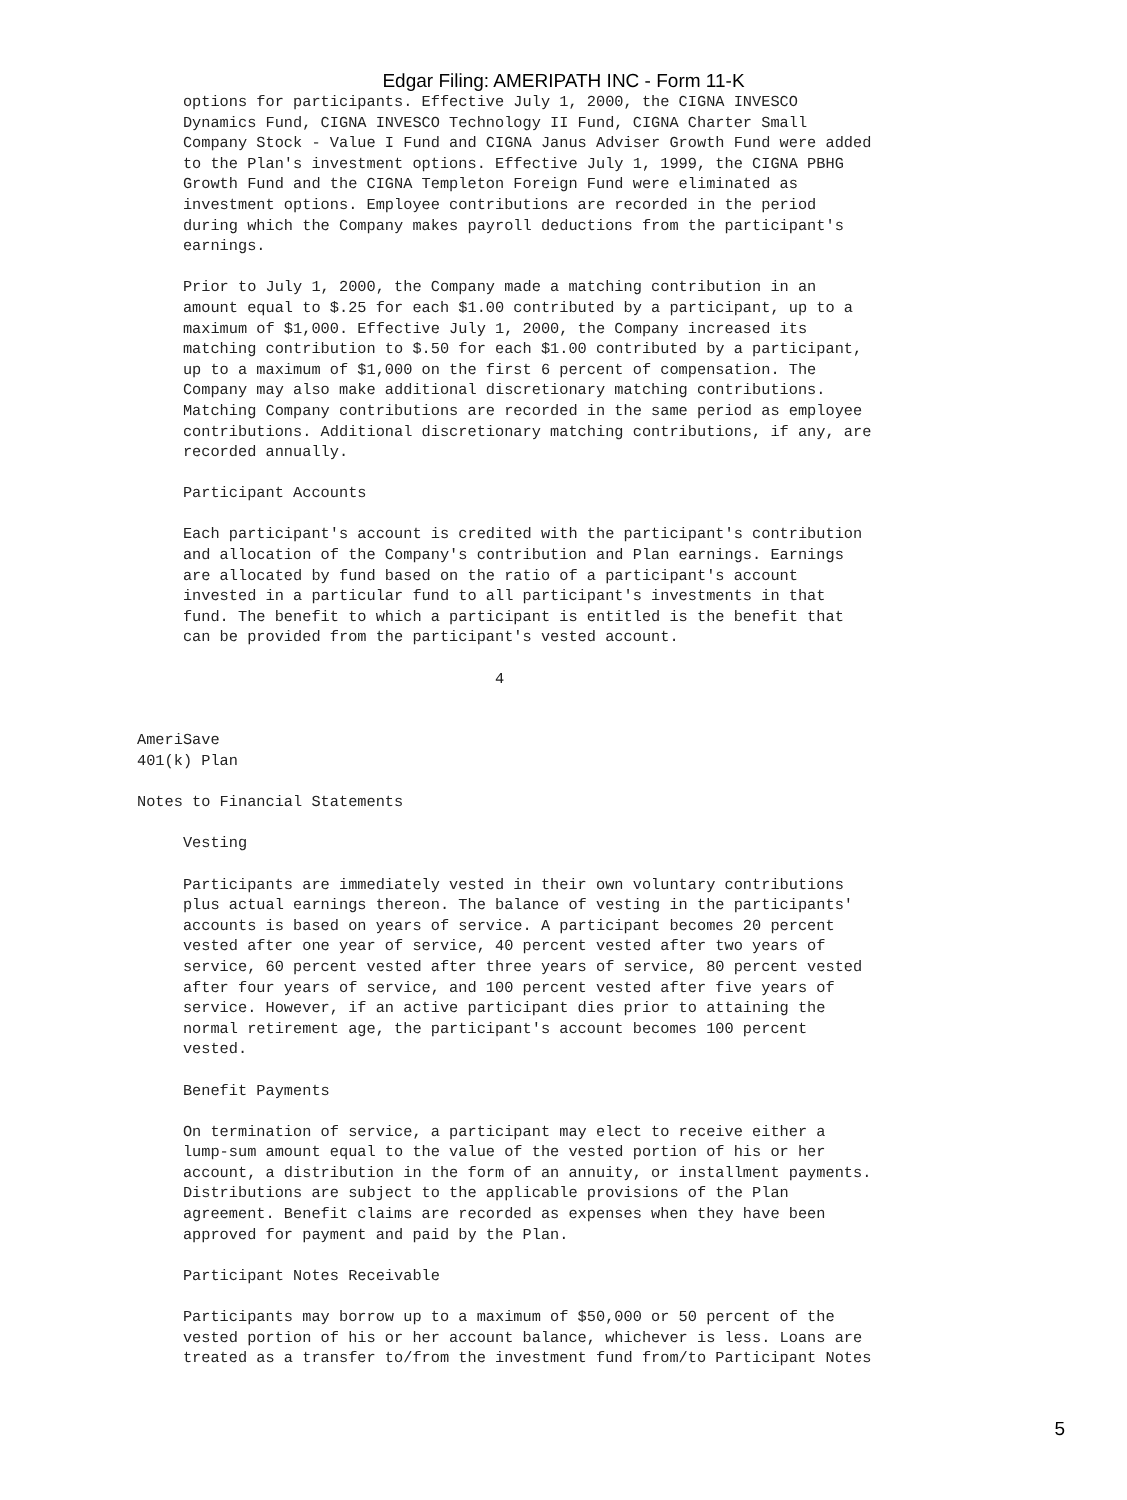Edgar Filing: AMERIPATH INC - Form 11-K
     options for participants. Effective July 1, 2000, the CIGNA INVESCO
     Dynamics Fund, CIGNA INVESCO Technology II Fund, CIGNA Charter Small
     Company Stock - Value I Fund and CIGNA Janus Adviser Growth Fund were added
     to the Plan's investment options. Effective July 1, 1999, the CIGNA PBHG
     Growth Fund and the CIGNA Templeton Foreign Fund were eliminated as
     investment options. Employee contributions are recorded in the period
     during which the Company makes payroll deductions from the participant's
     earnings.

     Prior to July 1, 2000, the Company made a matching contribution in an
     amount equal to $.25 for each $1.00 contributed by a participant, up to a
     maximum of $1,000. Effective July 1, 2000, the Company increased its
     matching contribution to $.50 for each $1.00 contributed by a participant,
     up to a maximum of $1,000 on the first 6 percent of compensation. The
     Company may also make additional discretionary matching contributions.
     Matching Company contributions are recorded in the same period as employee
     contributions. Additional discretionary matching contributions, if any, are
     recorded annually.

     Participant Accounts

     Each participant's account is credited with the participant's contribution
     and allocation of the Company's contribution and Plan earnings. Earnings
     are allocated by fund based on the ratio of a participant's account
     invested in a particular fund to all participant's investments in that
     fund. The benefit to which a participant is entitled is the benefit that
     can be provided from the participant's vested account.

                                       4


AmeriSave
401(k) Plan

Notes to Financial Statements

     Vesting

     Participants are immediately vested in their own voluntary contributions
     plus actual earnings thereon. The balance of vesting in the participants'
     accounts is based on years of service. A participant becomes 20 percent
     vested after one year of service, 40 percent vested after two years of
     service, 60 percent vested after three years of service, 80 percent vested
     after four years of service, and 100 percent vested after five years of
     service. However, if an active participant dies prior to attaining the
     normal retirement age, the participant's account becomes 100 percent
     vested.

     Benefit Payments

     On termination of service, a participant may elect to receive either a
     lump-sum amount equal to the value of the vested portion of his or her
     account, a distribution in the form of an annuity, or installment payments.
     Distributions are subject to the applicable provisions of the Plan
     agreement. Benefit claims are recorded as expenses when they have been
     approved for payment and paid by the Plan.

     Participant Notes Receivable

     Participants may borrow up to a maximum of $50,000 or 50 percent of the
     vested portion of his or her account balance, whichever is less. Loans are
     treated as a transfer to/from the investment fund from/to Participant Notes
5